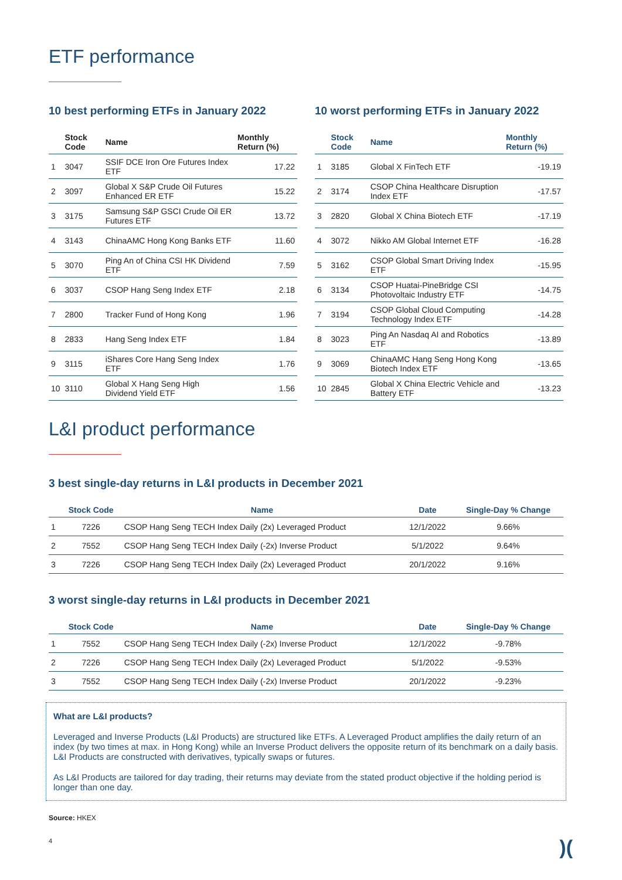ETF performance
10 best performing ETFs in January 2022
| | Stock Code | Name | Monthly Return (%) |
| --- | --- | --- | --- |
| 1 | 3047 | SSIF DCE Iron Ore Futures Index ETF | 17.22 |
| 2 | 3097 | Global X S&P Crude Oil Futures Enhanced ER ETF | 15.22 |
| 3 | 3175 | Samsung S&P GSCI Crude Oil ER Futures ETF | 13.72 |
| 4 | 3143 | ChinaAMC Hong Kong Banks ETF | 11.60 |
| 5 | 3070 | Ping An of China CSI HK Dividend ETF | 7.59 |
| 6 | 3037 | CSOP Hang Seng Index ETF | 2.18 |
| 7 | 2800 | Tracker Fund of Hong Kong | 1.96 |
| 8 | 2833 | Hang Seng Index ETF | 1.84 |
| 9 | 3115 | iShares Core Hang Seng Index ETF | 1.76 |
| 10 | 3110 | Global X Hang Seng High Dividend Yield ETF | 1.56 |
10 worst performing ETFs in January 2022
| | Stock Code | Name | Monthly Return (%) |
| --- | --- | --- | --- |
| 1 | 3185 | Global X FinTech ETF | -19.19 |
| 2 | 3174 | CSOP China Healthcare Disruption Index ETF | -17.57 |
| 3 | 2820 | Global X China Biotech ETF | -17.19 |
| 4 | 3072 | Nikko AM Global Internet ETF | -16.28 |
| 5 | 3162 | CSOP Global Smart Driving Index ETF | -15.95 |
| 6 | 3134 | CSOP Huatai-PineBridge CSI Photovoltaic Industry ETF | -14.75 |
| 7 | 3194 | CSOP Global Cloud Computing Technology Index ETF | -14.28 |
| 8 | 3023 | Ping An Nasdaq AI and Robotics ETF | -13.89 |
| 9 | 3069 | ChinaAMC Hang Seng Hong Kong Biotech Index ETF | -13.65 |
| 10 | 2845 | Global X China Electric Vehicle and Battery ETF | -13.23 |
L&I product performance
3 best single-day returns in L&I products in December 2021
| | Stock Code | Name | Date | Single-Day % Change |
| --- | --- | --- | --- | --- |
| 1 | 7226 | CSOP Hang Seng TECH Index Daily (2x) Leveraged Product | 12/1/2022 | 9.66% |
| 2 | 7552 | CSOP Hang Seng TECH Index Daily (-2x) Inverse Product | 5/1/2022 | 9.64% |
| 3 | 7226 | CSOP Hang Seng TECH Index Daily (2x) Leveraged Product | 20/1/2022 | 9.16% |
3 worst single-day returns in L&I products in December 2021
| | Stock Code | Name | Date | Single-Day % Change |
| --- | --- | --- | --- | --- |
| 1 | 7552 | CSOP Hang Seng TECH Index Daily (-2x) Inverse Product | 12/1/2022 | -9.78% |
| 2 | 7226 | CSOP Hang Seng TECH Index Daily (2x) Leveraged Product | 5/1/2022 | -9.53% |
| 3 | 7552 | CSOP Hang Seng TECH Index Daily (-2x) Inverse Product | 20/1/2022 | -9.23% |
What are L&I products?
Leveraged and Inverse Products (L&I Products) are structured like ETFs. A Leveraged Product amplifies the daily return of an index (by two times at max. in Hong Kong) while an Inverse Product delivers the opposite return of its benchmark on a daily basis. L&I Products are constructed with derivatives, typically swaps or futures.
As L&I Products are tailored for day trading, their returns may deviate from the stated product objective if the holding period is longer than one day.
Source: HKEX
4
)(